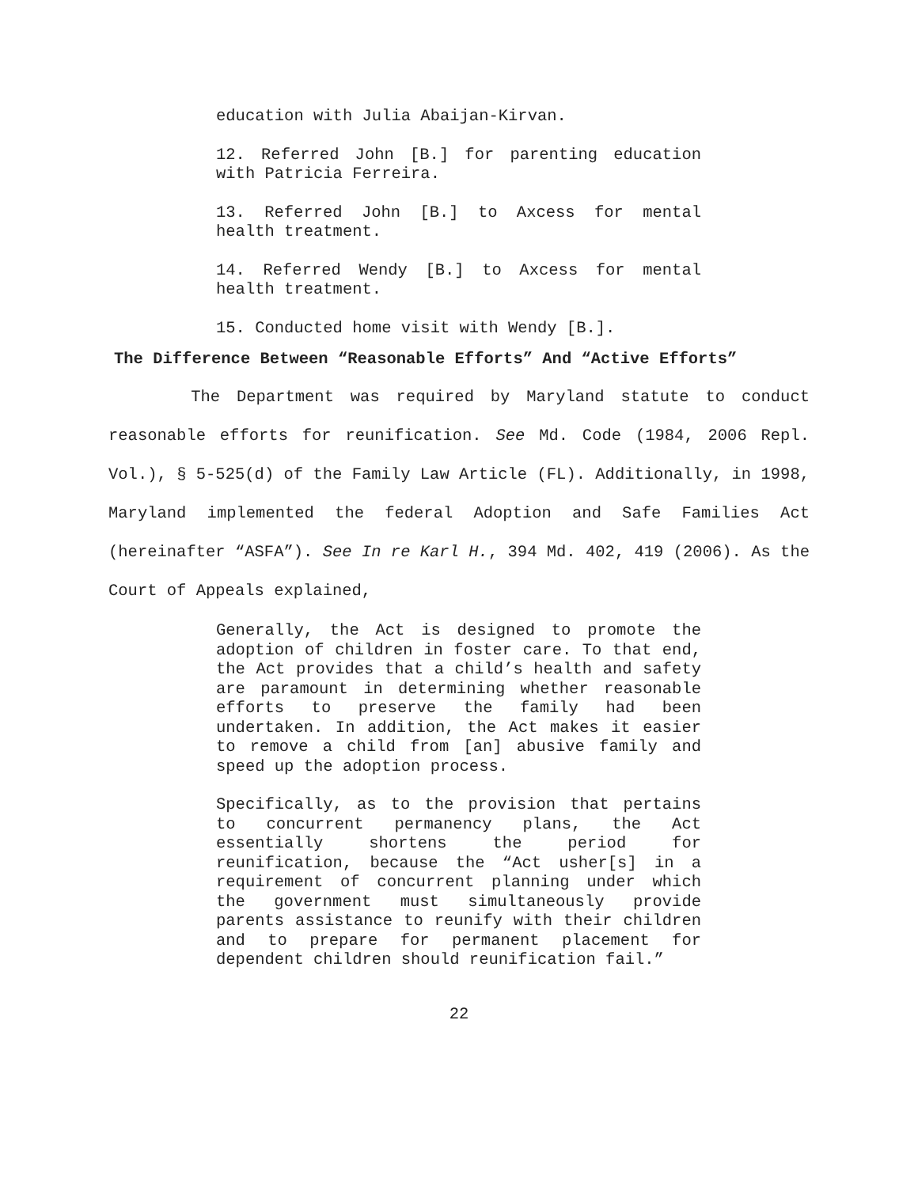education with Julia Abaijan-Kirvan.
12. Referred John [B.] for parenting education with Patricia Ferreira.
13. Referred John [B.] to Axcess for mental health treatment.
14. Referred Wendy [B.] to Axcess for mental health treatment.
15. Conducted home visit with Wendy [B.].
The Difference Between “Reasonable Efforts” And “Active Efforts”
The Department was required by Maryland statute to conduct reasonable efforts for reunification. See Md. Code (1984, 2006 Repl. Vol.), § 5-525(d) of the Family Law Article (FL). Additionally, in 1998, Maryland implemented the federal Adoption and Safe Families Act (hereinafter “ASFA”). See In re Karl H., 394 Md. 402, 419 (2006). As the Court of Appeals explained,
Generally, the Act is designed to promote the adoption of children in foster care. To that end, the Act provides that a child’s health and safety are paramount in determining whether reasonable efforts to preserve the family had been undertaken. In addition, the Act makes it easier to remove a child from [an] abusive family and speed up the adoption process.
Specifically, as to the provision that pertains to concurrent permanency plans, the Act essentially shortens the period for reunification, because the “Act usher[s] in a requirement of concurrent planning under which the government must simultaneously provide parents assistance to reunify with their children and to prepare for permanent placement for dependent children should reunification fail.”
22